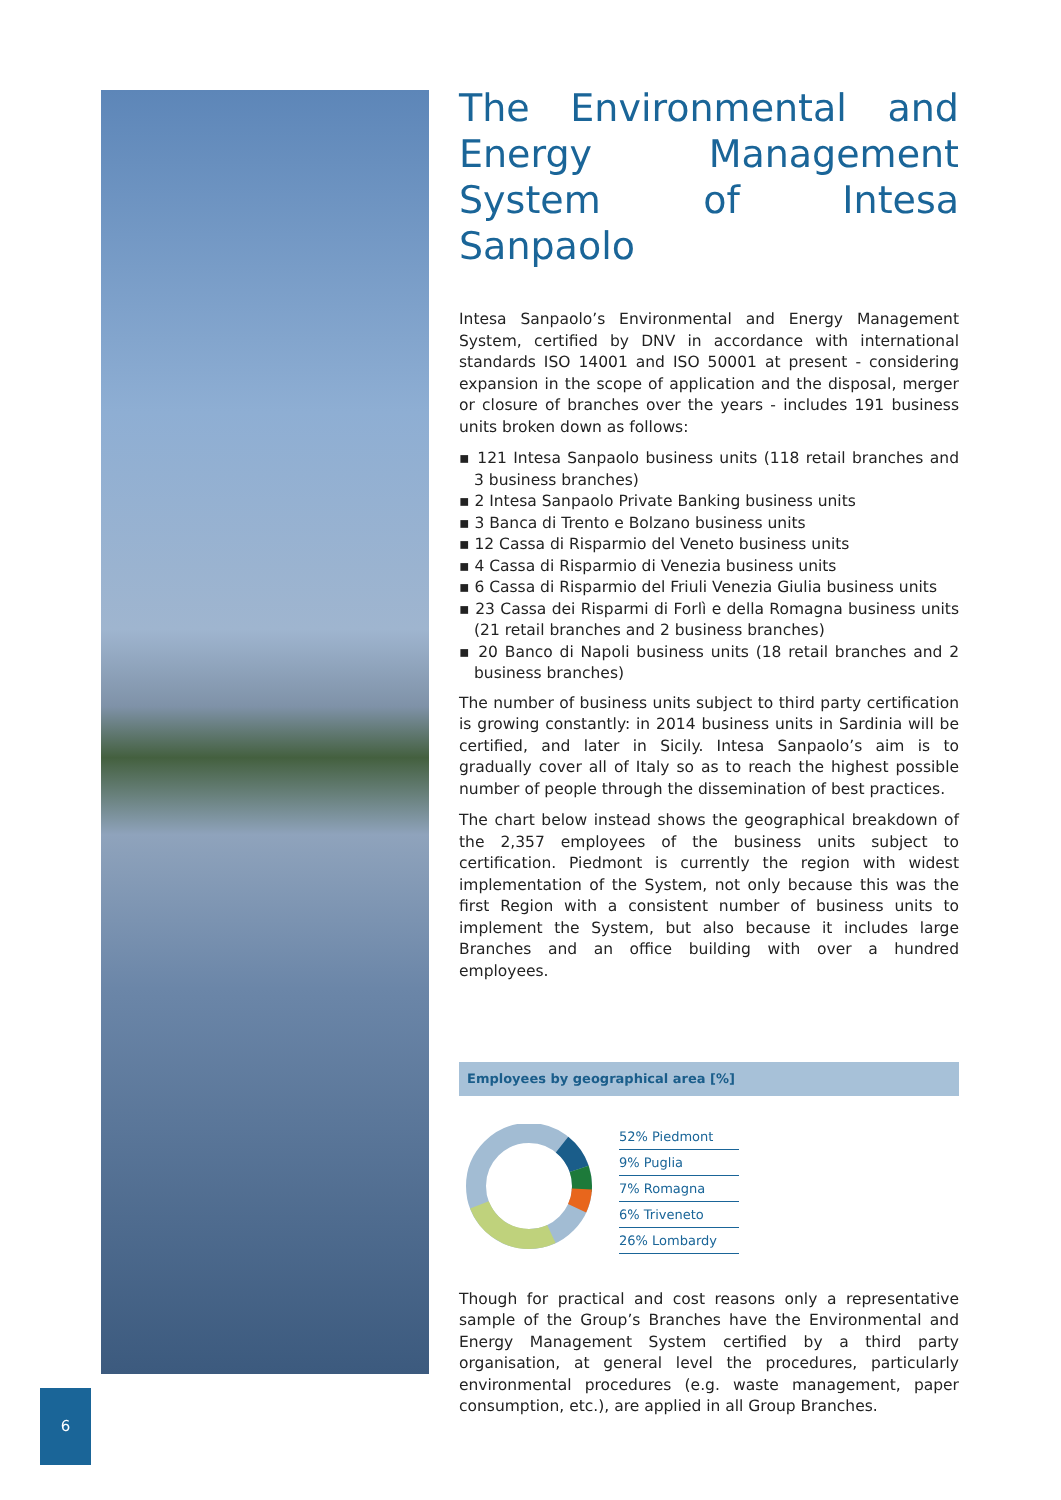The Environmental and Energy Management System of Intesa Sanpaolo
Intesa Sanpaolo’s Environmental and Energy Management System, certified by DNV in accordance with international standards ISO 14001 and ISO 50001 at present - considering expansion in the scope of application and the disposal, merger or closure of branches over the years - includes 191 business units broken down as follows:
▪ 121 Intesa Sanpaolo business units (118 retail branches and 3 business branches)
▪ 2 Intesa Sanpaolo Private Banking business units
▪ 3 Banca di Trento e Bolzano business units
▪ 12 Cassa di Risparmio del Veneto business units
▪ 4 Cassa di Risparmio di Venezia business units
▪ 6 Cassa di Risparmio del Friuli Venezia Giulia business units
▪ 23 Cassa dei Risparmi di Forlì e della Romagna business units (21 retail branches and 2 business branches)
▪ 20 Banco di Napoli business units (18 retail branches and 2 business branches)
The number of business units subject to third party certification is growing constantly: in 2014 business units in Sardinia will be certified, and later in Sicily. Intesa Sanpaolo’s aim is to gradually cover all of Italy so as to reach the highest possible number of people through the dissemination of best practices.
The chart below instead shows the geographical breakdown of the 2,357 employees of the business units subject to certification. Piedmont is currently the region with widest implementation of the System, not only because this was the first Region with a consistent number of business units to implement the System, but also because it includes large Branches and an office building with over a hundred employees.
Employees by geographical area [%]
52% Piedmont
9% Puglia
7% Romagna
6% Triveneto
26% Lombardy
Though for practical and cost reasons only a representative sample of the Group’s Branches have the Environmental and Energy Management System certified by a third party organisation, at general level the procedures, particularly environmental procedures (e.g. waste management, paper consumption, etc.), are applied in all Group Branches.
6